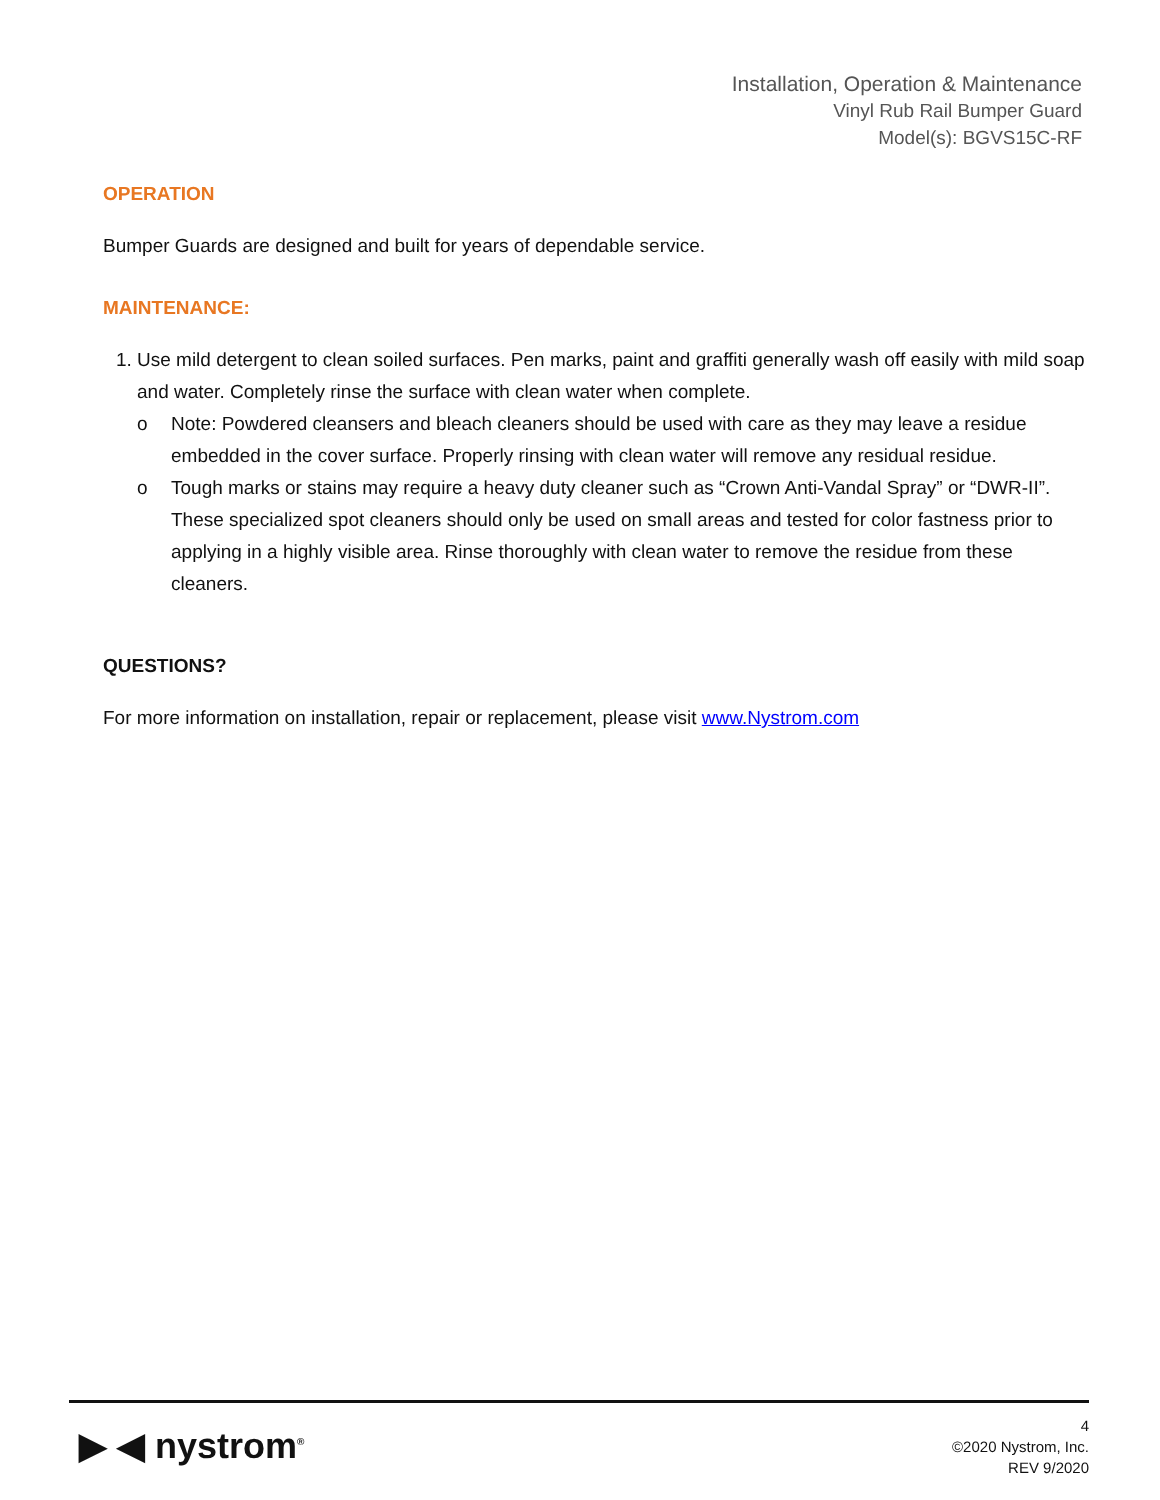Installation, Operation & Maintenance
Vinyl Rub Rail Bumper Guard
Model(s): BGVS15C-RF
OPERATION
Bumper Guards are designed and built for years of dependable service.
MAINTENANCE:
1. Use mild detergent to clean soiled surfaces. Pen marks, paint and graffiti generally wash off easily with mild soap and water. Completely rinse the surface with clean water when complete.
o Note: Powdered cleansers and bleach cleaners should be used with care as they may leave a residue embedded in the cover surface. Properly rinsing with clean water will remove any residual residue.
o Tough marks or stains may require a heavy duty cleaner such as “Crown Anti-Vandal Spray” or “DWR-II”. These specialized spot cleaners should only be used on small areas and tested for color fastness prior to applying in a highly visible area. Rinse thoroughly with clean water to remove the residue from these cleaners.
QUESTIONS?
For more information on installation, repair or replacement, please visit www.Nystrom.com
▶ ◀ nystrom<sup>®</sup>
4
©2020 Nystrom, Inc.
REV 9/2020